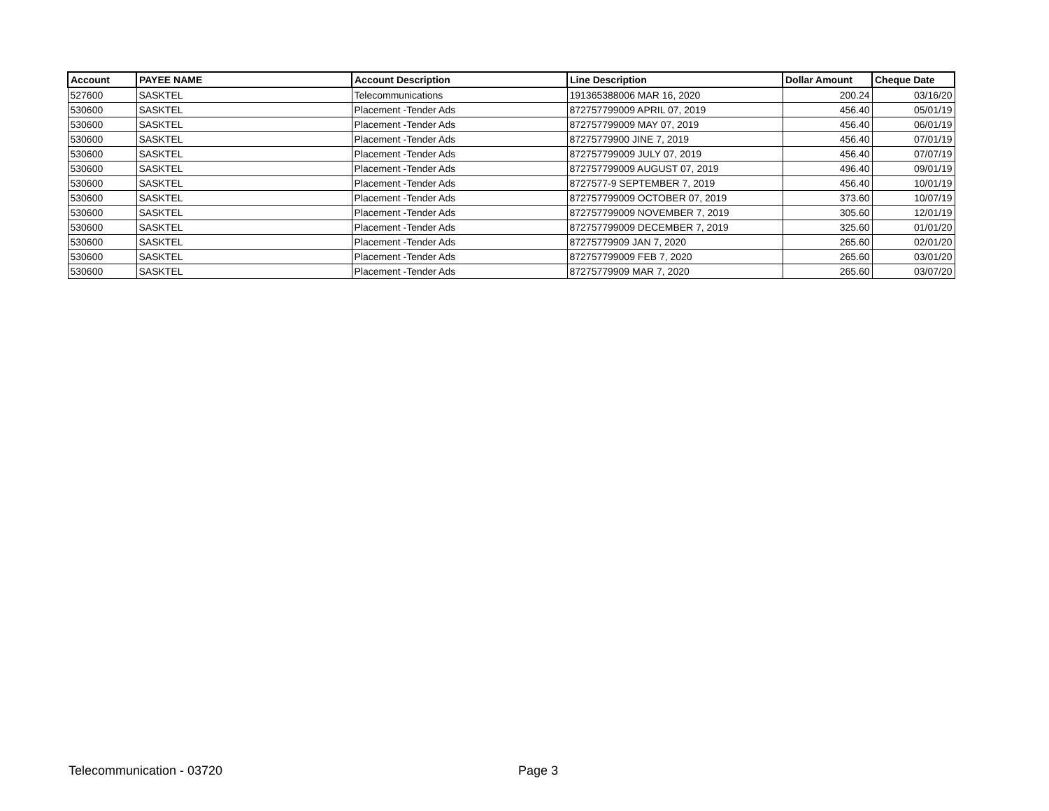| Account | PAYEE NAME | Account Description | Line Description | Dollar Amount | Cheque Date |
| --- | --- | --- | --- | --- | --- |
| 527600 | SASKTEL | Telecommunications | 191365388006 MAR 16, 2020 | 200.24 | 03/16/20 |
| 530600 | SASKTEL | Placement -Tender Ads | 872757799009 APRIL 07, 2019 | 456.40 | 05/01/19 |
| 530600 | SASKTEL | Placement -Tender Ads | 872757799009 MAY 07, 2019 | 456.40 | 06/01/19 |
| 530600 | SASKTEL | Placement -Tender Ads | 87275779900 JINE 7, 2019 | 456.40 | 07/01/19 |
| 530600 | SASKTEL | Placement -Tender Ads | 872757799009 JULY 07, 2019 | 456.40 | 07/07/19 |
| 530600 | SASKTEL | Placement -Tender Ads | 872757799009 AUGUST 07, 2019 | 496.40 | 09/01/19 |
| 530600 | SASKTEL | Placement -Tender Ads | 8727577-9 SEPTEMBER 7, 2019 | 456.40 | 10/01/19 |
| 530600 | SASKTEL | Placement -Tender Ads | 872757799009 OCTOBER 07, 2019 | 373.60 | 10/07/19 |
| 530600 | SASKTEL | Placement -Tender Ads | 872757799009 NOVEMBER 7, 2019 | 305.60 | 12/01/19 |
| 530600 | SASKTEL | Placement -Tender Ads | 872757799009 DECEMBER 7, 2019 | 325.60 | 01/01/20 |
| 530600 | SASKTEL | Placement -Tender Ads | 87275779909 JAN 7, 2020 | 265.60 | 02/01/20 |
| 530600 | SASKTEL | Placement -Tender Ads | 872757799009 FEB 7, 2020 | 265.60 | 03/01/20 |
| 530600 | SASKTEL | Placement -Tender Ads | 87275779909 MAR 7, 2020 | 265.60 | 03/07/20 |
Telecommunication - 03720 Page 3